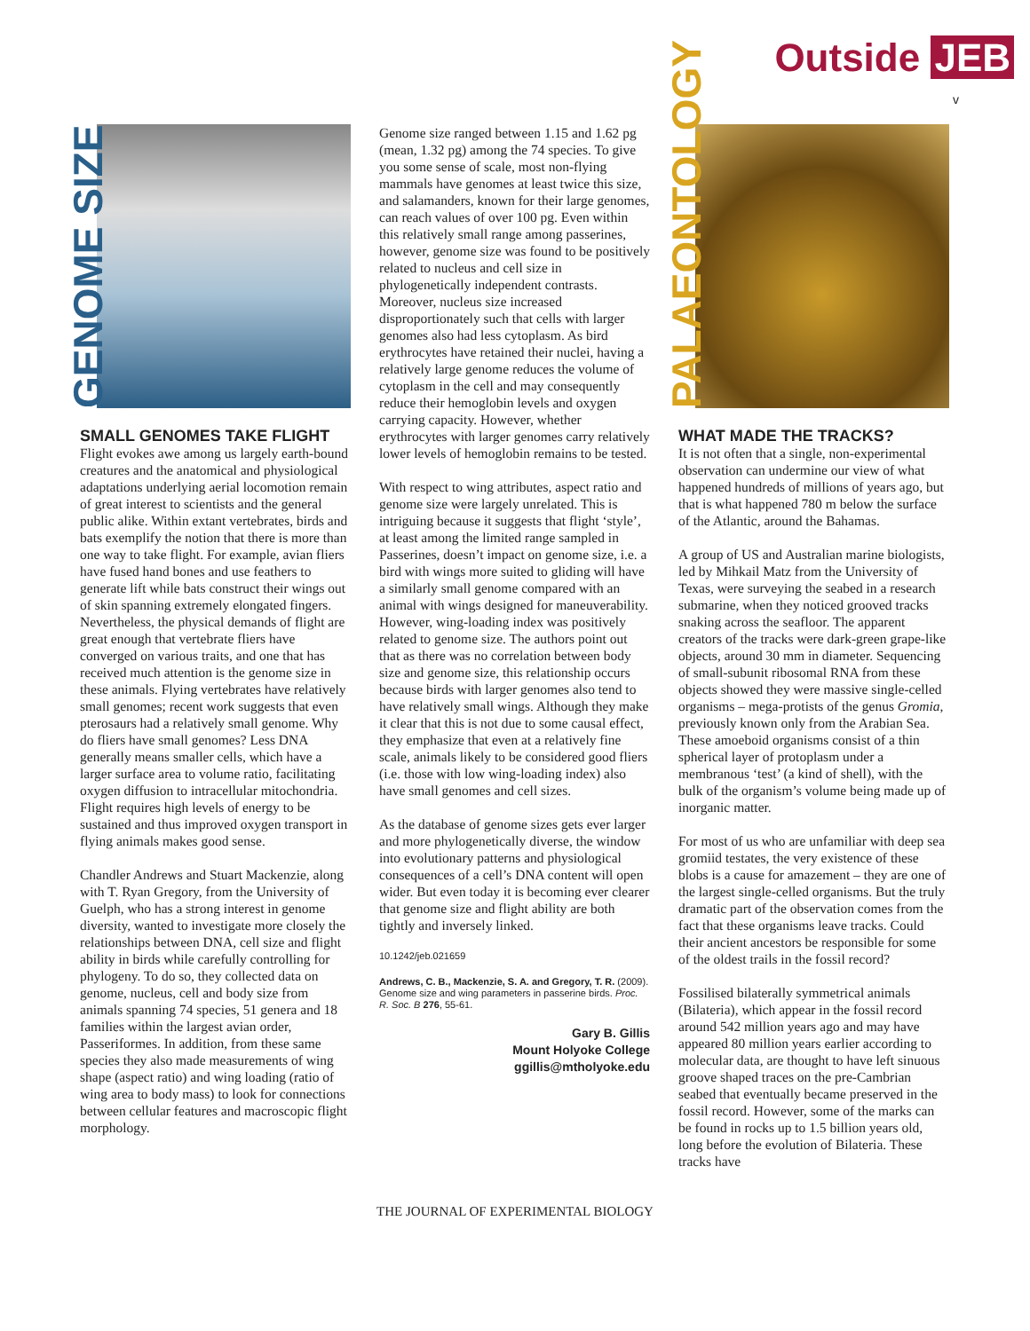Outside JEB
v
GENOME SIZE
SMALL GENOMES TAKE FLIGHT
Flight evokes awe among us largely earth-bound creatures and the anatomical and physiological adaptations underlying aerial locomotion remain of great interest to scientists and the general public alike. Within extant vertebrates, birds and bats exemplify the notion that there is more than one way to take flight. For example, avian fliers have fused hand bones and use feathers to generate lift while bats construct their wings out of skin spanning extremely elongated fingers. Nevertheless, the physical demands of flight are great enough that vertebrate fliers have converged on various traits, and one that has received much attention is the genome size in these animals. Flying vertebrates have relatively small genomes; recent work suggests that even pterosaurs had a relatively small genome. Why do fliers have small genomes? Less DNA generally means smaller cells, which have a larger surface area to volume ratio, facilitating oxygen diffusion to intracellular mitochondria. Flight requires high levels of energy to be sustained and thus improved oxygen transport in flying animals makes good sense.
Chandler Andrews and Stuart Mackenzie, along with T. Ryan Gregory, from the University of Guelph, who has a strong interest in genome diversity, wanted to investigate more closely the relationships between DNA, cell size and flight ability in birds while carefully controlling for phylogeny. To do so, they collected data on genome, nucleus, cell and body size from animals spanning 74 species, 51 genera and 18 families within the largest avian order, Passeriformes. In addition, from these same species they also made measurements of wing shape (aspect ratio) and wing loading (ratio of wing area to body mass) to look for connections between cellular features and macroscopic flight morphology.
Genome size ranged between 1.15 and 1.62 pg (mean, 1.32 pg) among the 74 species. To give you some sense of scale, most non-flying mammals have genomes at least twice this size, and salamanders, known for their large genomes, can reach values of over 100 pg. Even within this relatively small range among passerines, however, genome size was found to be positively related to nucleus and cell size in phylogenetically independent contrasts. Moreover, nucleus size increased disproportionately such that cells with larger genomes also had less cytoplasm. As bird erythrocytes have retained their nuclei, having a relatively large genome reduces the volume of cytoplasm in the cell and may consequently reduce their hemoglobin levels and oxygen carrying capacity. However, whether erythrocytes with larger genomes carry relatively lower levels of hemoglobin remains to be tested.
With respect to wing attributes, aspect ratio and genome size were largely unrelated. This is intriguing because it suggests that flight ‘style’, at least among the limited range sampled in Passerines, doesn’t impact on genome size, i.e. a bird with wings more suited to gliding will have a similarly small genome compared with an animal with wings designed for maneuverability. However, wing-loading index was positively related to genome size. The authors point out that as there was no correlation between body size and genome size, this relationship occurs because birds with larger genomes also tend to have relatively small wings. Although they make it clear that this is not due to some causal effect, they emphasize that even at a relatively fine scale, animals likely to be considered good fliers (i.e. those with low wing-loading index) also have small genomes and cell sizes.
As the database of genome sizes gets ever larger and more phylogenetically diverse, the window into evolutionary patterns and physiological consequences of a cell’s DNA content will open wider. But even today it is becoming ever clearer that genome size and flight ability are both tightly and inversely linked.
10.1242/jeb.021659
Andrews, C. B., Mackenzie, S. A. and Gregory, T. R. (2009). Genome size and wing parameters in passerine birds. Proc. R. Soc. B 276, 55-61.
Gary B. Gillis
Mount Holyoke College
ggillis@mtholyoke.edu
PALAEONTOLOGY
WHAT MADE THE TRACKS?
It is not often that a single, non-experimental observation can undermine our view of what happened hundreds of millions of years ago, but that is what happened 780 m below the surface of the Atlantic, around the Bahamas.
A group of US and Australian marine biologists, led by Mihkail Matz from the University of Texas, were surveying the seabed in a research submarine, when they noticed grooved tracks snaking across the seafloor. The apparent creators of the tracks were dark-green grape-like objects, around 30 mm in diameter. Sequencing of small-subunit ribosomal RNA from these objects showed they were massive single-celled organisms – mega-protists of the genus Gromia, previously known only from the Arabian Sea. These amoeboid organisms consist of a thin spherical layer of protoplasm under a membranous ‘test’ (a kind of shell), with the bulk of the organism’s volume being made up of inorganic matter.
For most of us who are unfamiliar with deep sea gromiid testates, the very existence of these blobs is a cause for amazement – they are one of the largest single-celled organisms. But the truly dramatic part of the observation comes from the fact that these organisms leave tracks. Could their ancient ancestors be responsible for some of the oldest trails in the fossil record?
Fossilised bilaterally symmetrical animals (Bilateria), which appear in the fossil record around 542 million years ago and may have appeared 80 million years earlier according to molecular data, are thought to have left sinuous groove shaped traces on the pre-Cambrian seabed that eventually became preserved in the fossil record. However, some of the marks can be found in rocks up to 1.5 billion years old, long before the evolution of Bilateria. These tracks have
THE JOURNAL OF EXPERIMENTAL BIOLOGY